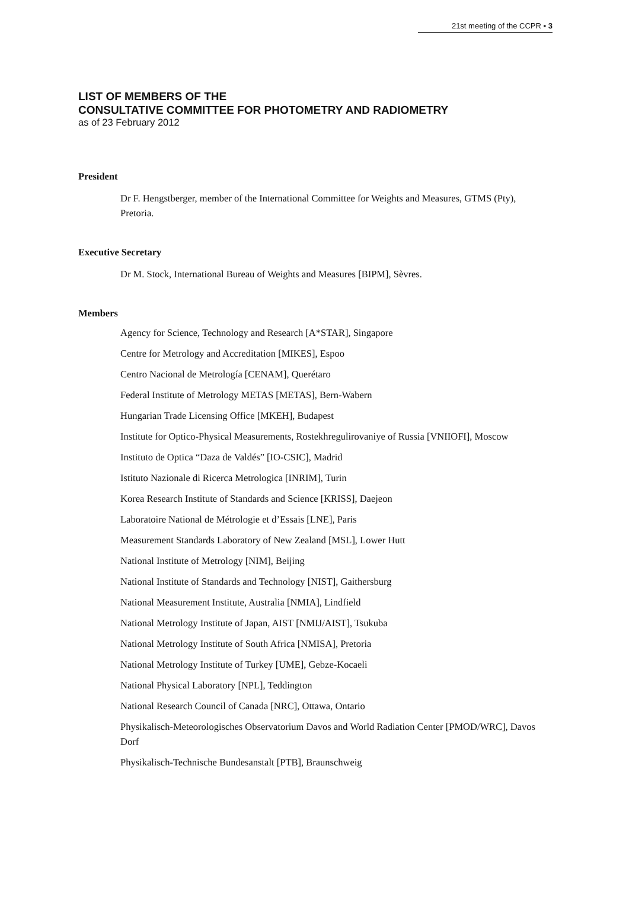21st meeting of the CCPR ▪ 3
LIST OF MEMBERS OF THE
CONSULTATIVE COMMITTEE FOR PHOTOMETRY AND RADIOMETRY
as of 23 February 2012
President
Dr F. Hengstberger, member of the International Committee for Weights and Measures, GTMS (Pty), Pretoria.
Executive Secretary
Dr M. Stock, International Bureau of Weights and Measures [BIPM], Sèvres.
Members
Agency for Science, Technology and Research [A*STAR], Singapore
Centre for Metrology and Accreditation [MIKES], Espoo
Centro Nacional de Metrología [CENAM], Querétaro
Federal Institute of Metrology METAS [METAS], Bern-Wabern
Hungarian Trade Licensing Office [MKEH], Budapest
Institute for Optico-Physical Measurements, Rostekhregulirovaniye of Russia [VNIIOFI], Moscow
Instituto de Optica “Daza de Valdés” [IO-CSIC], Madrid
Istituto Nazionale di Ricerca Metrologica [INRIM], Turin
Korea Research Institute of Standards and Science [KRISS], Daejeon
Laboratoire National de Métrologie et d’Essais [LNE], Paris
Measurement Standards Laboratory of New Zealand [MSL], Lower Hutt
National Institute of Metrology [NIM], Beijing
National Institute of Standards and Technology [NIST], Gaithersburg
National Measurement Institute, Australia [NMIA], Lindfield
National Metrology Institute of Japan, AIST [NMIJ/AIST], Tsukuba
National Metrology Institute of South Africa [NMISA], Pretoria
National Metrology Institute of Turkey [UME], Gebze-Kocaeli
National Physical Laboratory [NPL], Teddington
National Research Council of Canada [NRC], Ottawa, Ontario
Physikalisch-Meteorologisches Observatorium Davos and World Radiation Center [PMOD/WRC], Davos Dorf
Physikalisch-Technische Bundesanstalt [PTB], Braunschweig